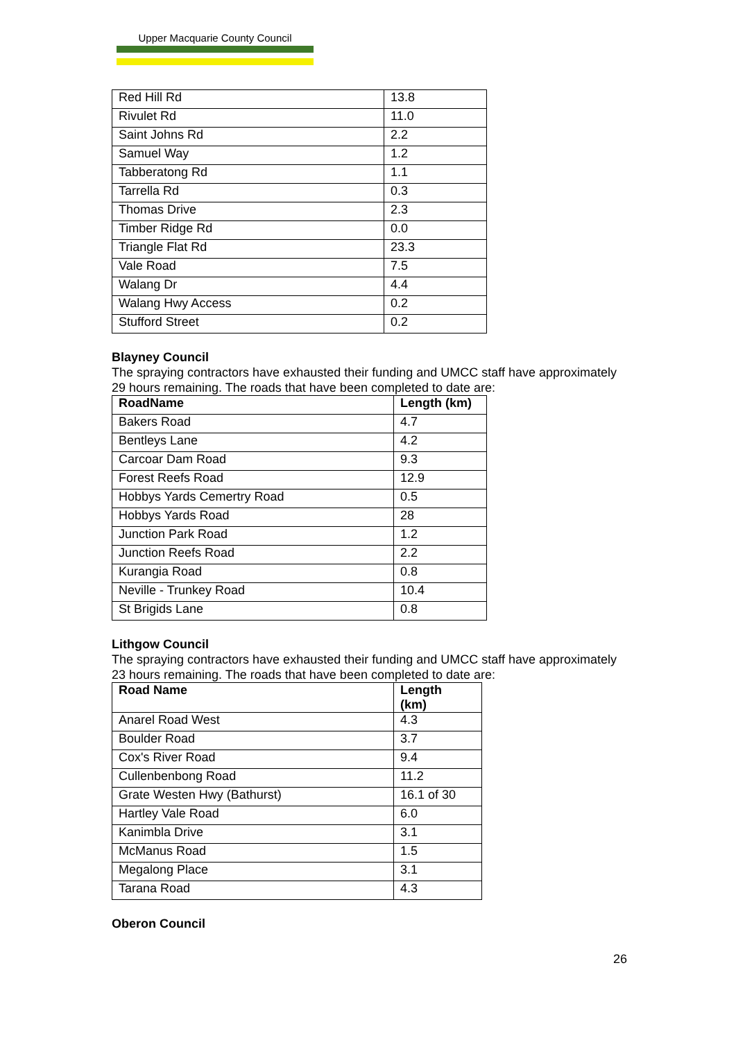Upper Macquarie County Council
| Red Hill Rd | 13.8 |
| Rivulet Rd | 11.0 |
| Saint Johns Rd | 2.2 |
| Samuel Way | 1.2 |
| Tabberatong Rd | 1.1 |
| Tarrella Rd | 0.3 |
| Thomas Drive | 2.3 |
| Timber Ridge Rd | 0.0 |
| Triangle Flat Rd | 23.3 |
| Vale Road | 7.5 |
| Walang Dr | 4.4 |
| Walang Hwy Access | 0.2 |
| Stufford Street | 0.2 |
Blayney Council
The spraying contractors have exhausted their funding and UMCC staff have approximately 29 hours remaining. The roads that have been completed to date are:
| RoadName | Length (km) |
| --- | --- |
| Bakers Road | 4.7 |
| Bentleys Lane | 4.2 |
| Carcoar Dam Road | 9.3 |
| Forest Reefs Road | 12.9 |
| Hobbys Yards Cemertry Road | 0.5 |
| Hobbys Yards Road | 28 |
| Junction Park Road | 1.2 |
| Junction Reefs Road | 2.2 |
| Kurangia Road | 0.8 |
| Neville - Trunkey Road | 10.4 |
| St Brigids Lane | 0.8 |
Lithgow Council
The spraying contractors have exhausted their funding and UMCC staff have approximately 23 hours remaining. The roads that have been completed to date are:
| Road Name | Length (km) |
| --- | --- |
| Anarel Road West | 4.3 |
| Boulder Road | 3.7 |
| Cox's River Road | 9.4 |
| Cullenbenbong Road | 11.2 |
| Grate Westen Hwy (Bathurst) | 16.1 of 30 |
| Hartley Vale Road | 6.0 |
| Kanimbla Drive | 3.1 |
| McManus Road | 1.5 |
| Megalong Place | 3.1 |
| Tarana Road | 4.3 |
Oberon Council
26